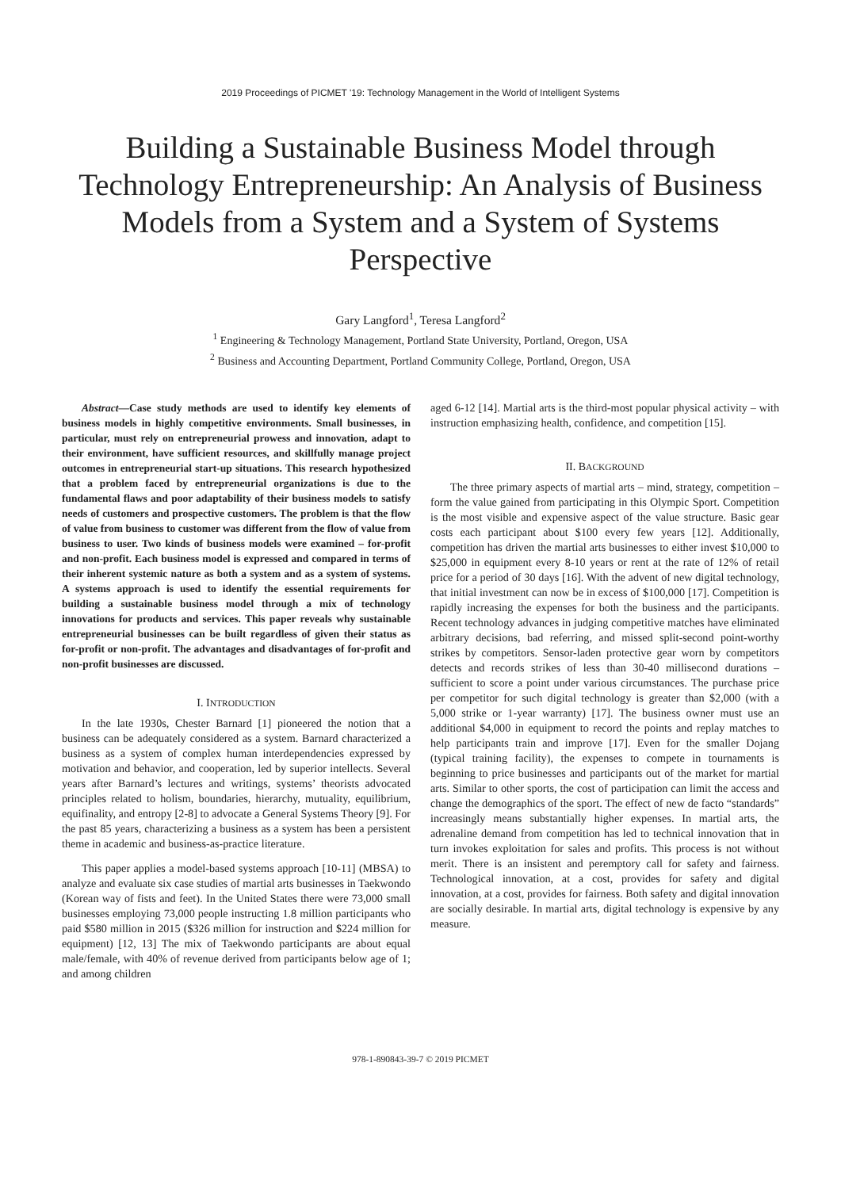2019 Proceedings of PICMET '19: Technology Management in the World of Intelligent Systems
Building a Sustainable Business Model through Technology Entrepreneurship: An Analysis of Business Models from a System and a System of Systems Perspective
Gary Langford<sup>1</sup>, Teresa Langford<sup>2</sup>
<sup>1</sup> Engineering & Technology Management, Portland State University, Portland, Oregon, USA
<sup>2</sup> Business and Accounting Department, Portland Community College, Portland, Oregon, USA
Abstract—Case study methods are used to identify key elements of business models in highly competitive environments. Small businesses, in particular, must rely on entrepreneurial prowess and innovation, adapt to their environment, have sufficient resources, and skillfully manage project outcomes in entrepreneurial start-up situations. This research hypothesized that a problem faced by entrepreneurial organizations is due to the fundamental flaws and poor adaptability of their business models to satisfy needs of customers and prospective customers. The problem is that the flow of value from business to customer was different from the flow of value from business to user. Two kinds of business models were examined – for-profit and non-profit. Each business model is expressed and compared in terms of their inherent systemic nature as both a system and as a system of systems. A systems approach is used to identify the essential requirements for building a sustainable business model through a mix of technology innovations for products and services. This paper reveals why sustainable entrepreneurial businesses can be built regardless of given their status as for-profit or non-profit. The advantages and disadvantages of for-profit and non-profit businesses are discussed.
I. INTRODUCTION
In the late 1930s, Chester Barnard [1] pioneered the notion that a business can be adequately considered as a system. Barnard characterized a business as a system of complex human interdependencies expressed by motivation and behavior, and cooperation, led by superior intellects. Several years after Barnard’s lectures and writings, systems’ theorists advocated principles related to holism, boundaries, hierarchy, mutuality, equilibrium, equifinality, and entropy [2-8] to advocate a General Systems Theory [9]. For the past 85 years, characterizing a business as a system has been a persistent theme in academic and business-as-practice literature.
This paper applies a model-based systems approach [10-11] (MBSA) to analyze and evaluate six case studies of martial arts businesses in Taekwondo (Korean way of fists and feet). In the United States there were 73,000 small businesses employing 73,000 people instructing 1.8 million participants who paid $580 million in 2015 ($326 million for instruction and $224 million for equipment) [12, 13] The mix of Taekwondo participants are about equal male/female, with 40% of revenue derived from participants below age of 1; and among children
aged 6-12 [14]. Martial arts is the third-most popular physical activity – with instruction emphasizing health, confidence, and competition [15].
II. BACKGROUND
The three primary aspects of martial arts – mind, strategy, competition – form the value gained from participating in this Olympic Sport. Competition is the most visible and expensive aspect of the value structure. Basic gear costs each participant about $100 every few years [12]. Additionally, competition has driven the martial arts businesses to either invest $10,000 to $25,000 in equipment every 8-10 years or rent at the rate of 12% of retail price for a period of 30 days [16]. With the advent of new digital technology, that initial investment can now be in excess of $100,000 [17]. Competition is rapidly increasing the expenses for both the business and the participants. Recent technology advances in judging competitive matches have eliminated arbitrary decisions, bad referring, and missed split-second point-worthy strikes by competitors. Sensor-laden protective gear worn by competitors detects and records strikes of less than 30-40 millisecond durations – sufficient to score a point under various circumstances. The purchase price per competitor for such digital technology is greater than $2,000 (with a 5,000 strike or 1-year warranty) [17]. The business owner must use an additional $4,000 in equipment to record the points and replay matches to help participants train and improve [17]. Even for the smaller Dojang (typical training facility), the expenses to compete in tournaments is beginning to price businesses and participants out of the market for martial arts. Similar to other sports, the cost of participation can limit the access and change the demographics of the sport. The effect of new de facto “standards” increasingly means substantially higher expenses. In martial arts, the adrenaline demand from competition has led to technical innovation that in turn invokes exploitation for sales and profits. This process is not without merit. There is an insistent and peremptory call for safety and fairness. Technological innovation, at a cost, provides for safety and digital innovation, at a cost, provides for fairness. Both safety and digital innovation are socially desirable. In martial arts, digital technology is expensive by any measure.
978-1-890843-39-7 © 2019 PICMET